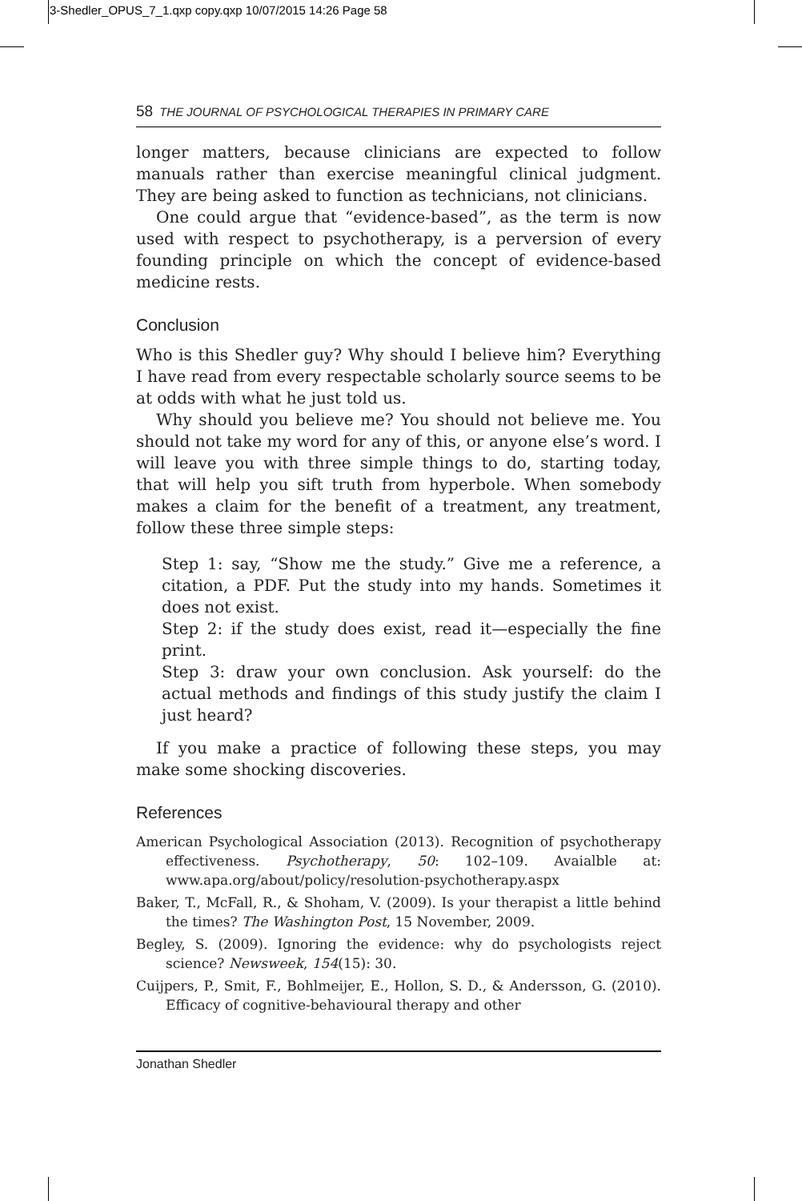3-Shedler_OPUS_7_1.qxp copy.qxp 10/07/2015 14:26 Page 58
58 THE JOURNAL OF PSYCHOLOGICAL THERAPIES IN PRIMARY CARE
longer matters, because clinicians are expected to follow manuals rather than exercise meaningful clinical judgment. They are being asked to function as technicians, not clinicians.
One could argue that “evidence-based”, as the term is now used with respect to psychotherapy, is a perversion of every founding principle on which the concept of evidence-based medicine rests.
Conclusion
Who is this Shedler guy? Why should I believe him? Everything I have read from every respectable scholarly source seems to be at odds with what he just told us.
Why should you believe me? You should not believe me. You should not take my word for any of this, or anyone else’s word. I will leave you with three simple things to do, starting today, that will help you sift truth from hyperbole. When somebody makes a claim for the benefit of a treatment, any treatment, follow these three simple steps:
Step 1: say, “Show me the study.” Give me a reference, a citation, a PDF. Put the study into my hands. Sometimes it does not exist.
Step 2: if the study does exist, read it—especially the fine print.
Step 3: draw your own conclusion. Ask yourself: do the actual methods and findings of this study justify the claim I just heard?
If you make a practice of following these steps, you may make some shocking discoveries.
References
American Psychological Association (2013). Recognition of psychotherapy effectiveness. Psychotherapy, 50: 102–109. Avaialble at: www.apa.org/about/policy/resolution-psychotherapy.aspx
Baker, T., McFall, R., & Shoham, V. (2009). Is your therapist a little behind the times? The Washington Post, 15 November, 2009.
Begley, S. (2009). Ignoring the evidence: why do psychologists reject science? Newsweek, 154(15): 30.
Cuijpers, P., Smit, F., Bohlmeijer, E., Hollon, S. D., & Andersson, G. (2010). Efficacy of cognitive-behavioural therapy and other
Jonathan Shedler